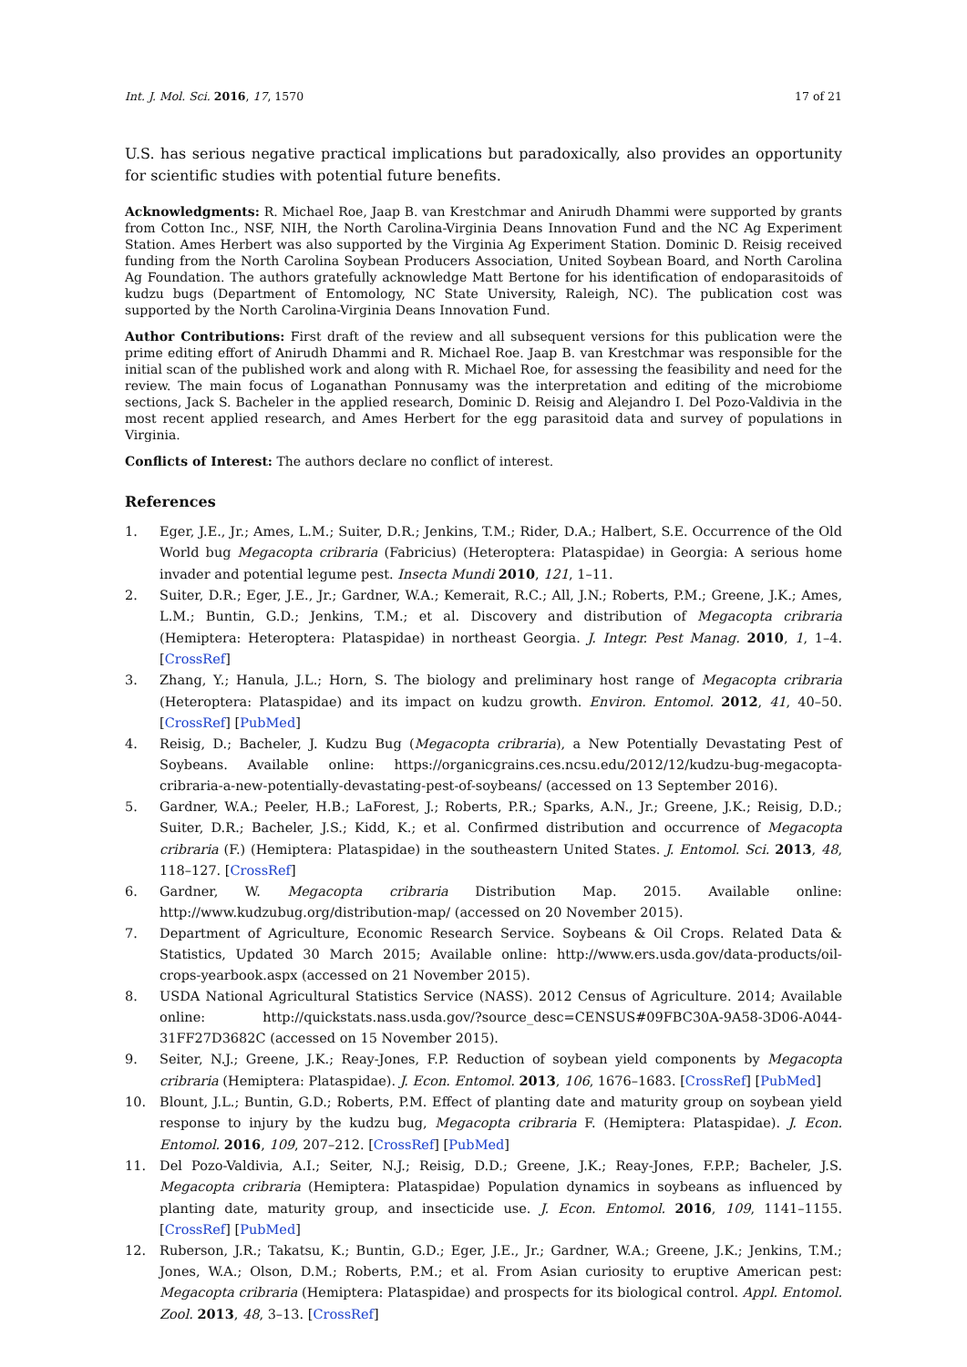Int. J. Mol. Sci. 2016, 17, 1570 17 of 21
U.S. has serious negative practical implications but paradoxically, also provides an opportunity for scientific studies with potential future benefits.
Acknowledgments: R. Michael Roe, Jaap B. van Krestchmar and Anirudh Dhammi were supported by grants from Cotton Inc., NSF, NIH, the North Carolina-Virginia Deans Innovation Fund and the NC Ag Experiment Station. Ames Herbert was also supported by the Virginia Ag Experiment Station. Dominic D. Reisig received funding from the North Carolina Soybean Producers Association, United Soybean Board, and North Carolina Ag Foundation. The authors gratefully acknowledge Matt Bertone for his identification of endoparasitoids of kudzu bugs (Department of Entomology, NC State University, Raleigh, NC). The publication cost was supported by the North Carolina-Virginia Deans Innovation Fund.
Author Contributions: First draft of the review and all subsequent versions for this publication were the prime editing effort of Anirudh Dhammi and R. Michael Roe. Jaap B. van Krestchmar was responsible for the initial scan of the published work and along with R. Michael Roe, for assessing the feasibility and need for the review. The main focus of Loganathan Ponnusamy was the interpretation and editing of the microbiome sections, Jack S. Bacheler in the applied research, Dominic D. Reisig and Alejandro I. Del Pozo-Valdivia in the most recent applied research, and Ames Herbert for the egg parasitoid data and survey of populations in Virginia.
Conflicts of Interest: The authors declare no conflict of interest.
References
1. Eger, J.E., Jr.; Ames, L.M.; Suiter, D.R.; Jenkins, T.M.; Rider, D.A.; Halbert, S.E. Occurrence of the Old World bug Megacopta cribraria (Fabricius) (Heteroptera: Plataspidae) in Georgia: A serious home invader and potential legume pest. Insecta Mundi 2010, 121, 1–11.
2. Suiter, D.R.; Eger, J.E., Jr.; Gardner, W.A.; Kemerait, R.C.; All, J.N.; Roberts, P.M.; Greene, J.K.; Ames, L.M.; Buntin, G.D.; Jenkins, T.M.; et al. Discovery and distribution of Megacopta cribraria (Hemiptera: Heteroptera: Plataspidae) in northeast Georgia. J. Integr. Pest Manag. 2010, 1, 1–4. [CrossRef]
3. Zhang, Y.; Hanula, J.L.; Horn, S. The biology and preliminary host range of Megacopta cribraria (Heteroptera: Plataspidae) and its impact on kudzu growth. Environ. Entomol. 2012, 41, 40–50. [CrossRef] [PubMed]
4. Reisig, D.; Bacheler, J. Kudzu Bug (Megacopta cribraria), a New Potentially Devastating Pest of Soybeans. Available online: https://organicgrains.ces.ncsu.edu/2012/12/kudzu-bug-megacopta-cribraria-a-new-potentially-devastating-pest-of-soybeans/ (accessed on 13 September 2016).
5. Gardner, W.A.; Peeler, H.B.; LaForest, J.; Roberts, P.R.; Sparks, A.N., Jr.; Greene, J.K.; Reisig, D.D.; Suiter, D.R.; Bacheler, J.S.; Kidd, K.; et al. Confirmed distribution and occurrence of Megacopta cribraria (F.) (Hemiptera: Plataspidae) in the southeastern United States. J. Entomol. Sci. 2013, 48, 118–127. [CrossRef]
6. Gardner, W. Megacopta cribraria Distribution Map. 2015. Available online: http://www.kudzubug.org/distribution-map/ (accessed on 20 November 2015).
7. Department of Agriculture, Economic Research Service. Soybeans & Oil Crops. Related Data & Statistics, Updated 30 March 2015; Available online: http://www.ers.usda.gov/data-products/oil-crops-yearbook.aspx (accessed on 21 November 2015).
8. USDA National Agricultural Statistics Service (NASS). 2012 Census of Agriculture. 2014; Available online: http://quickstats.nass.usda.gov/?source_desc=CENSUS#09FBC30A-9A58-3D06-A044-31FF27D3682C (accessed on 15 November 2015).
9. Seiter, N.J.; Greene, J.K.; Reay-Jones, F.P. Reduction of soybean yield components by Megacopta cribraria (Hemiptera: Plataspidae). J. Econ. Entomol. 2013, 106, 1676–1683. [CrossRef] [PubMed]
10. Blount, J.L.; Buntin, G.D.; Roberts, P.M. Effect of planting date and maturity group on soybean yield response to injury by the kudzu bug, Megacopta cribraria F. (Hemiptera: Plataspidae). J. Econ. Entomol. 2016, 109, 207–212. [CrossRef] [PubMed]
11. Del Pozo-Valdivia, A.I.; Seiter, N.J.; Reisig, D.D.; Greene, J.K.; Reay-Jones, F.P.P.; Bacheler, J.S. Megacopta cribraria (Hemiptera: Plataspidae) Population dynamics in soybeans as influenced by planting date, maturity group, and insecticide use. J. Econ. Entomol. 2016, 109, 1141–1155. [CrossRef] [PubMed]
12. Ruberson, J.R.; Takatsu, K.; Buntin, G.D.; Eger, J.E., Jr.; Gardner, W.A.; Greene, J.K.; Jenkins, T.M.; Jones, W.A.; Olson, D.M.; Roberts, P.M.; et al. From Asian curiosity to eruptive American pest: Megacopta cribraria (Hemiptera: Plataspidae) and prospects for its biological control. Appl. Entomol. Zool. 2013, 48, 3–13. [CrossRef]